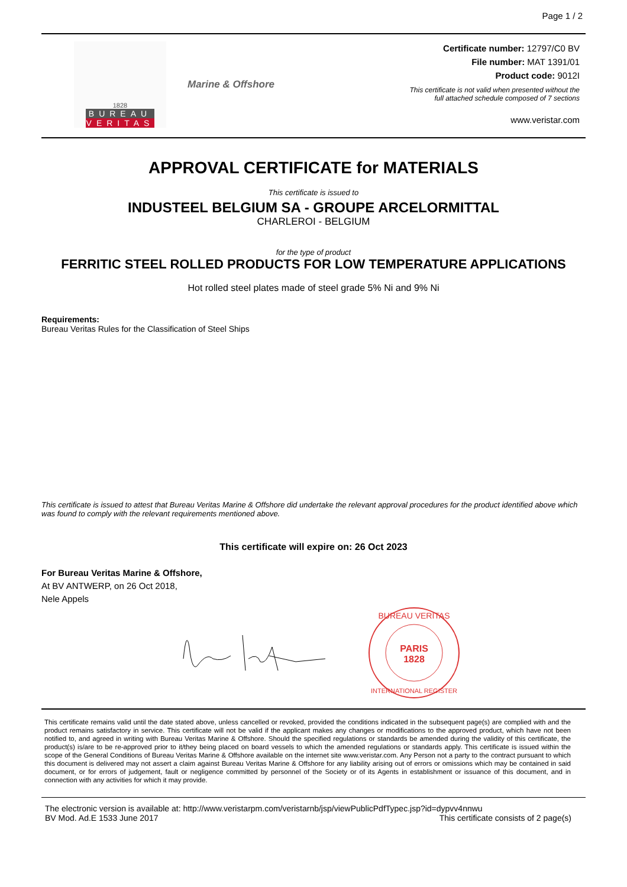Page 1 / 2
1828
BUREAU
VERITAS
Marine & Offshore
Certificate number: 12797/C0 BV
File number: MAT 1391/01
Product code: 9012I
This certificate is not valid when presented without the
full attached schedule composed of 7 sections
www.veristar.com
APPROVAL CERTIFICATE for MATERIALS
This certificate is issued to
INDUSTEEL BELGIUM SA - GROUPE ARCELORMITTAL
CHARLEROI - BELGIUM
for the type of product
FERRITIC STEEL ROLLED PRODUCTS FOR LOW TEMPERATURE APPLICATIONS
Hot rolled steel plates made of steel grade 5% Ni and 9% Ni
Requirements:
Bureau Veritas Rules for the Classification of Steel Ships
This certificate is issued to attest that Bureau Veritas Marine & Offshore did undertake the relevant approval procedures for the product identified above which was found to comply with the relevant requirements mentioned above.
This certificate will expire on: 26 Oct 2023
For Bureau Veritas Marine & Offshore,
At BV ANTWERP, on 26 Oct 2018,
Nele Appels
PARIS
1828
BUREAU VERITAS
INTERNATIONAL REGISTER
This certificate remains valid until the date stated above, unless cancelled or revoked, provided the conditions indicated in the subsequent page(s) are complied with and the product remains satisfactory in service. This certificate will not be valid if the applicant makes any changes or modifications to the approved product, which have not been notified to, and agreed in writing with Bureau Veritas Marine & Offshore. Should the specified regulations or standards be amended during the validity of this certificate, the product(s) is/are to be re-approved prior to it/they being placed on board vessels to which the amended regulations or standards apply. This certificate is issued within the scope of the General Conditions of Bureau Veritas Marine & Offshore available on the internet site www.veristar.com. Any Person not a party to the contract pursuant to which this document is delivered may not assert a claim against Bureau Veritas Marine & Offshore for any liability arising out of errors or omissions which may be contained in said document, or for errors of judgement, fault or negligence committed by personnel of the Society or of its Agents in establishment or issuance of this document, and in connection with any activities for which it may provide.
The electronic version is available at: http://www.veristarpm.com/veristarnb/jsp/viewPublicPdfTypec.jsp?id=dypvv4nnwu
BV Mod. Ad.E 1533 June 2017 This certificate consists of 2 page(s)